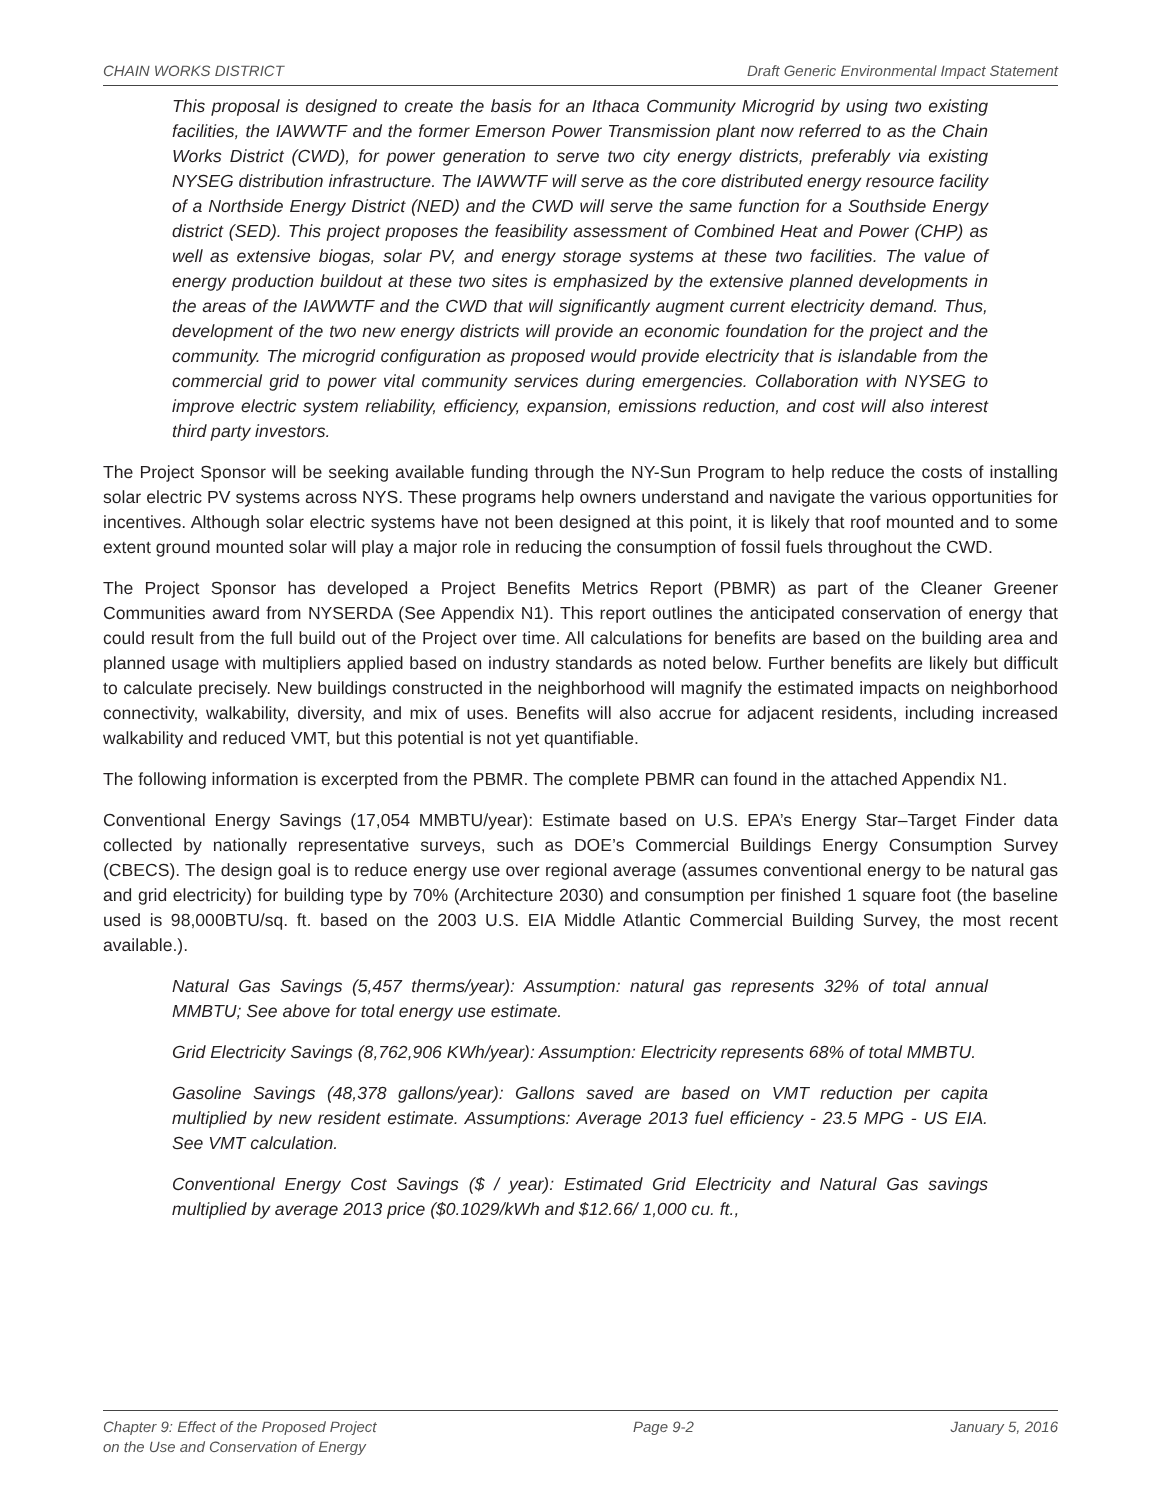CHAIN WORKS DISTRICT Draft Generic Environmental Impact Statement
This proposal is designed to create the basis for an Ithaca Community Microgrid by using two existing facilities, the IAWWTF and the former Emerson Power Transmission plant now referred to as the Chain Works District (CWD), for power generation to serve two city energy districts, preferably via existing NYSEG distribution infrastructure. The IAWWTF will serve as the core distributed energy resource facility of a Northside Energy District (NED) and the CWD will serve the same function for a Southside Energy district (SED). This project proposes the feasibility assessment of Combined Heat and Power (CHP) as well as extensive biogas, solar PV, and energy storage systems at these two facilities. The value of energy production buildout at these two sites is emphasized by the extensive planned developments in the areas of the IAWWTF and the CWD that will significantly augment current electricity demand. Thus, development of the two new energy districts will provide an economic foundation for the project and the community. The microgrid configuration as proposed would provide electricity that is islandable from the commercial grid to power vital community services during emergencies. Collaboration with NYSEG to improve electric system reliability, efficiency, expansion, emissions reduction, and cost will also interest third party investors.
The Project Sponsor will be seeking available funding through the NY-Sun Program to help reduce the costs of installing solar electric PV systems across NYS. These programs help owners understand and navigate the various opportunities for incentives. Although solar electric systems have not been designed at this point, it is likely that roof mounted and to some extent ground mounted solar will play a major role in reducing the consumption of fossil fuels throughout the CWD.
The Project Sponsor has developed a Project Benefits Metrics Report (PBMR) as part of the Cleaner Greener Communities award from NYSERDA (See Appendix N1). This report outlines the anticipated conservation of energy that could result from the full build out of the Project over time. All calculations for benefits are based on the building area and planned usage with multipliers applied based on industry standards as noted below. Further benefits are likely but difficult to calculate precisely. New buildings constructed in the neighborhood will magnify the estimated impacts on neighborhood connectivity, walkability, diversity, and mix of uses. Benefits will also accrue for adjacent residents, including increased walkability and reduced VMT, but this potential is not yet quantifiable.
The following information is excerpted from the PBMR. The complete PBMR can found in the attached Appendix N1.
Conventional Energy Savings (17,054 MMBTU/year): Estimate based on U.S. EPA’s Energy Star–Target Finder data collected by nationally representative surveys, such as DOE’s Commercial Buildings Energy Consumption Survey (CBECS). The design goal is to reduce energy use over regional average (assumes conventional energy to be natural gas and grid electricity) for building type by 70% (Architecture 2030) and consumption per finished 1 square foot (the baseline used is 98,000BTU/sq. ft. based on the 2003 U.S. EIA Middle Atlantic Commercial Building Survey, the most recent available.).
Natural Gas Savings (5,457 therms/year): Assumption: natural gas represents 32% of total annual MMBTU; See above for total energy use estimate.
Grid Electricity Savings (8,762,906 KWh/year): Assumption: Electricity represents 68% of total MMBTU.
Gasoline Savings (48,378 gallons/year): Gallons saved are based on VMT reduction per capita multiplied by new resident estimate. Assumptions: Average 2013 fuel efficiency - 23.5 MPG - US EIA. See VMT calculation.
Conventional Energy Cost Savings ($ / year): Estimated Grid Electricity and Natural Gas savings multiplied by average 2013 price ($0.1029/kWh and $12.66/ 1,000 cu. ft.,
Chapter 9: Effect of the Proposed Project
on the Use and Conservation of Energy Page 9-2 January 5, 2016